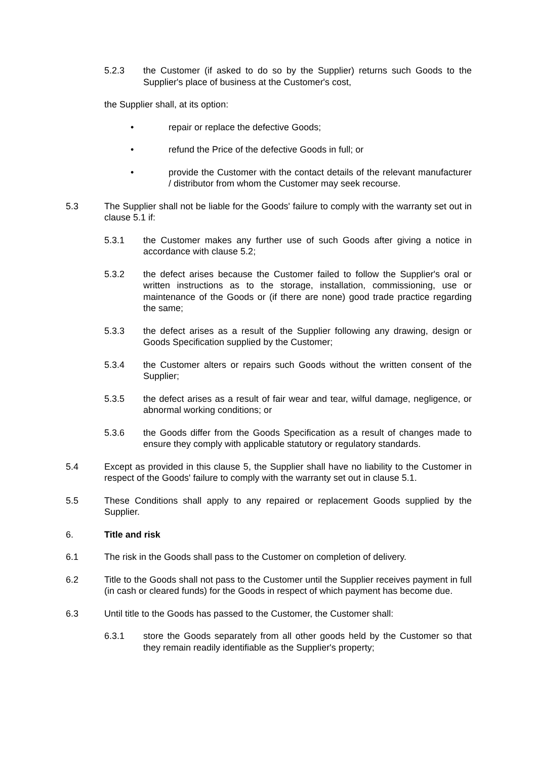5.2.3 the Customer (if asked to do so by the Supplier) returns such Goods to the Supplier's place of business at the Customer's cost,
the Supplier shall, at its option:
• repair or replace the defective Goods;
• refund the Price of the defective Goods in full; or
• provide the Customer with the contact details of the relevant manufacturer / distributor from whom the Customer may seek recourse.
5.3 The Supplier shall not be liable for the Goods' failure to comply with the warranty set out in clause 5.1 if:
5.3.1 the Customer makes any further use of such Goods after giving a notice in accordance with clause 5.2;
5.3.2 the defect arises because the Customer failed to follow the Supplier's oral or written instructions as to the storage, installation, commissioning, use or maintenance of the Goods or (if there are none) good trade practice regarding the same;
5.3.3 the defect arises as a result of the Supplier following any drawing, design or Goods Specification supplied by the Customer;
5.3.4 the Customer alters or repairs such Goods without the written consent of the Supplier;
5.3.5 the defect arises as a result of fair wear and tear, wilful damage, negligence, or abnormal working conditions; or
5.3.6 the Goods differ from the Goods Specification as a result of changes made to ensure they comply with applicable statutory or regulatory standards.
5.4 Except as provided in this clause 5, the Supplier shall have no liability to the Customer in respect of the Goods' failure to comply with the warranty set out in clause 5.1.
5.5 These Conditions shall apply to any repaired or replacement Goods supplied by the Supplier.
6. Title and risk
6.1 The risk in the Goods shall pass to the Customer on completion of delivery.
6.2 Title to the Goods shall not pass to the Customer until the Supplier receives payment in full (in cash or cleared funds) for the Goods in respect of which payment has become due.
6.3 Until title to the Goods has passed to the Customer, the Customer shall:
6.3.1 store the Goods separately from all other goods held by the Customer so that they remain readily identifiable as the Supplier's property;